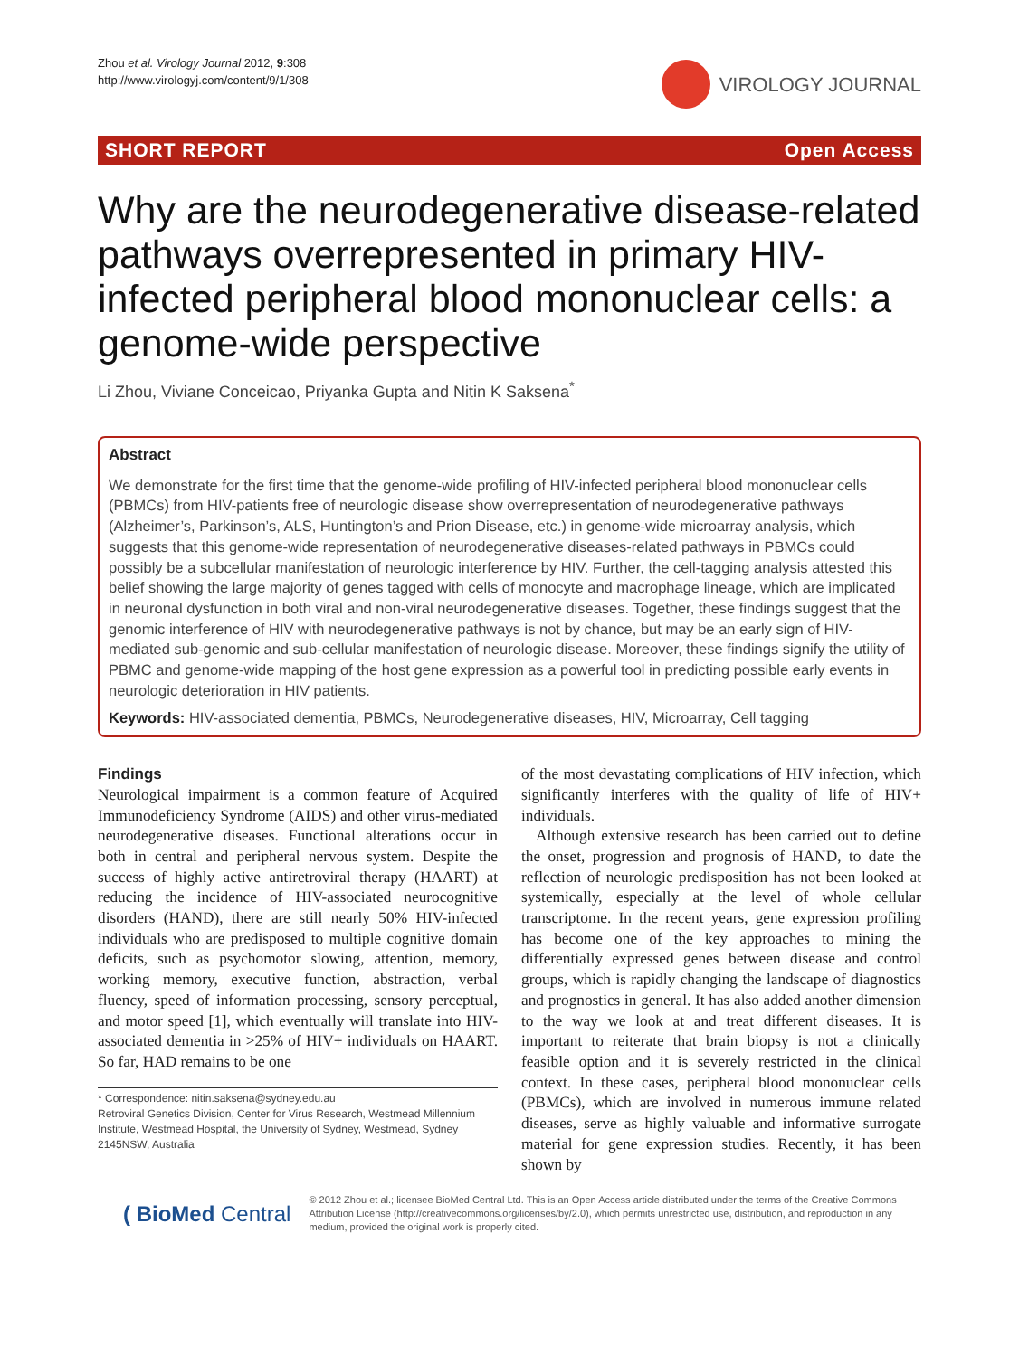Zhou et al. Virology Journal 2012, 9:308
http://www.virologyj.com/content/9/1/308
VIROLOGY JOURNAL
SHORT REPORT Open Access
Why are the neurodegenerative disease-related pathways overrepresented in primary HIV-infected peripheral blood mononuclear cells: a genome-wide perspective
Li Zhou, Viviane Conceicao, Priyanka Gupta and Nitin K Saksena<sup>*</sup>
Abstract
We demonstrate for the first time that the genome-wide profiling of HIV-infected peripheral blood mononuclear cells (PBMCs) from HIV-patients free of neurologic disease show overrepresentation of neurodegenerative pathways (Alzheimer’s, Parkinson’s, ALS, Huntington’s and Prion Disease, etc.) in genome-wide microarray analysis, which suggests that this genome-wide representation of neurodegenerative diseases-related pathways in PBMCs could possibly be a subcellular manifestation of neurologic interference by HIV. Further, the cell-tagging analysis attested this belief showing the large majority of genes tagged with cells of monocyte and macrophage lineage, which are implicated in neuronal dysfunction in both viral and non-viral neurodegenerative diseases. Together, these findings suggest that the genomic interference of HIV with neurodegenerative pathways is not by chance, but may be an early sign of HIV-mediated sub-genomic and sub-cellular manifestation of neurologic disease. Moreover, these findings signify the utility of PBMC and genome-wide mapping of the host gene expression as a powerful tool in predicting possible early events in neurologic deterioration in HIV patients.
Keywords: HIV-associated dementia, PBMCs, Neurodegenerative diseases, HIV, Microarray, Cell tagging
Findings
Neurological impairment is a common feature of Acquired Immunodeficiency Syndrome (AIDS) and other virus-mediated neurodegenerative diseases. Functional alterations occur in both in central and peripheral nervous system. Despite the success of highly active antiretroviral therapy (HAART) at reducing the incidence of HIV-associated neurocognitive disorders (HAND), there are still nearly 50% HIV-infected individuals who are predisposed to multiple cognitive domain deficits, such as psychomotor slowing, attention, memory, working memory, executive function, abstraction, verbal fluency, speed of information processing, sensory perceptual, and motor speed [1], which eventually will translate into HIV-associated dementia in >25% of HIV+ individuals on HAART. So far, HAD remains to be one
* Correspondence: nitin.saksena@sydney.edu.au
Retroviral Genetics Division, Center for Virus Research, Westmead Millennium Institute, Westmead Hospital, the University of Sydney, Westmead, Sydney 2145NSW, Australia
of the most devastating complications of HIV infection, which significantly interferes with the quality of life of HIV+ individuals.
Although extensive research has been carried out to define the onset, progression and prognosis of HAND, to date the reflection of neurologic predisposition has not been looked at systemically, especially at the level of whole cellular transcriptome. In the recent years, gene expression profiling has become one of the key approaches to mining the differentially expressed genes between disease and control groups, which is rapidly changing the landscape of diagnostics and prognostics in general. It has also added another dimension to the way we look at and treat different diseases. It is important to reiterate that brain biopsy is not a clinically feasible option and it is severely restricted in the clinical context. In these cases, peripheral blood mononuclear cells (PBMCs), which are involved in numerous immune related diseases, serve as highly valuable and informative surrogate material for gene expression studies. Recently, it has been shown by
( BioMed Central
© 2012 Zhou et al.; licensee BioMed Central Ltd. This is an Open Access article distributed under the terms of the Creative Commons Attribution License (http://creativecommons.org/licenses/by/2.0), which permits unrestricted use, distribution, and reproduction in any medium, provided the original work is properly cited.